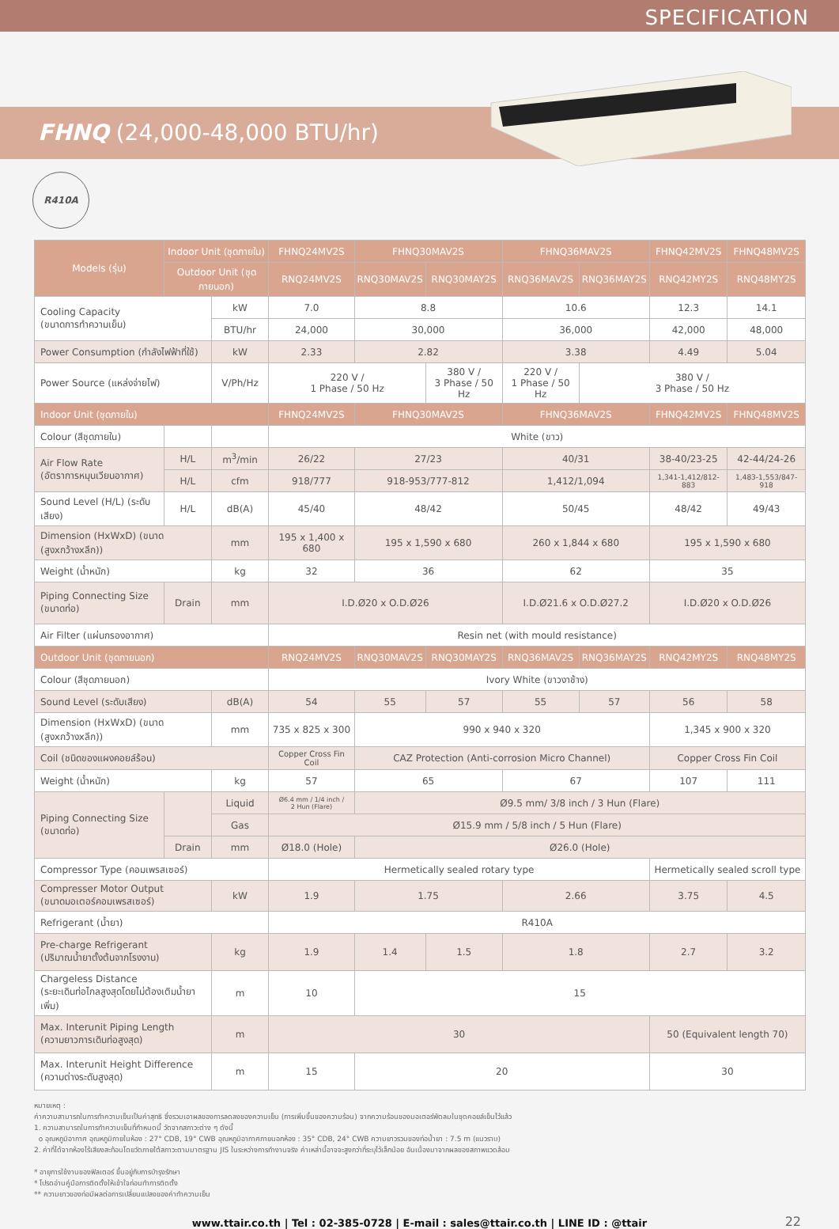SPECIFICATION
FHNQ (24,000-48,000 BTU/hr)
R410A
| Models (รุ่น) | Indoor Unit (ชุดภายใน) | | FHNQ24MV2S | FHNQ30MAV2S | | FHNQ36MAV2S | | FHNQ42MV2S | FHNQ48MV2S |
| --- | --- | --- | --- | --- | --- | --- | --- | --- | --- |
| | Outdoor Unit (ชุดภายนอก) | | RNQ24MV2S | RNQ30MAV2S | RNQ30MAY2S | RNQ36MAV2S | RNQ36MAY2S | RNQ42MY2S | RNQ48MY2S |
| Cooling Capacity (ขนาดการทำความเย็น) | | kW | 7.0 | 8.8 | | 10.6 | | 12.3 | 14.1 |
| | | BTU/hr | 24,000 | 30,000 | | 36,000 | | 42,000 | 48,000 |
| Power Consumption (กำลังไฟฟ้าที่ใช้) | | kW | 2.33 | 2.82 | | 3.38 | | 4.49 | 5.04 |
| Power Source (แหล่งจ่ายไฟ) | | V/Ph/Hz | 220 V / 1 Phase / 50 Hz | | 380 V / 3 Phase / 50 Hz | 220 V / 1 Phase / 50 Hz | 380 V / 3 Phase / 50 Hz | | |
| Indoor Unit (ชุดภายใน) | | | FHNQ24MV2S | FHNQ30MAV2S | | FHNQ36MAV2S | | FHNQ42MV2S | FHNQ48MV2S |
| Colour (สีชุดภายใน) | | | White (ขาว) | | | | | | |
| Air Flow Rate (อัตราการหมุนเวียนอากาศ) | H/L | m<sup>3</sup>/min | 26/22 | 27/23 | | 40/31 | | 38-40/23-25 | 42-44/24-26 |
| | H/L | cfm | 918/777 | 918-953/777-812 | | 1,412/1,094 | | 1,341-1,412/812-883 | 1,483-1,553/847-918 |
| Sound Level (H/L) (ระดับเสียง) | H/L | dB(A) | 45/40 | 48/42 | | 50/45 | | 48/42 | 49/43 |
| Dimension (HxWxD) (ขนาด (สูงxกว้างxลึก)) | | mm | 195 x 1,400 x 680 | 195 x 1,590 x 680 | | 260 x 1,844 x 680 | | 195 x 1,590 x 680 | |
| Weight (น้ำหนัก) | | kg | 32 | 36 | | 62 | | 35 | |
| Piping Connecting Size (ขนาดท่อ) | Drain | mm | I.D.Ø20 x O.D.Ø26 | | | I.D.Ø21.6 x O.D.Ø27.2 | | I.D.Ø20 x O.D.Ø26 | |
| Air Filter (แผ่นกรองอากาศ) | | | Resin net (with mould resistance) | | | | | | |
| Outdoor Unit (ชุดภายนอก) | | | RNQ24MV2S | RNQ30MAV2S | RNQ30MAY2S | RNQ36MAV2S | RNQ36MAY2S | RNQ42MY2S | RNQ48MY2S |
| Colour (สีชุดภายนอก) | | | Ivory White (ขาวงาช้าง) | | | | | | |
| Sound Level (ระดับเสียง) | | dB(A) | 54 | 55 | 57 | 55 | 57 | 56 | 58 |
| Dimension (HxWxD) (ขนาด (สูงxกว้างxลึก)) | | mm | 735 x 825 x 300 | 990 x 940 x 320 | | | | 1,345 x 900 x 320 | |
| Coil (ชนิดของแผงคอยล์ร้อน) | | | Copper Cross Fin Coil | CAZ Protection (Anti-corrosion Micro Channel) | | | | Copper Cross Fin Coil | |
| Weight (น้ำหนัก) | | kg | 57 | 65 | | 67 | | 107 | 111 |
| Piping Connecting Size (ขนาดท่อ) | | Liquid | Ø6.4 mm / 1/4 inch / 2 Hun (Flare) | Ø9.5 mm/ 3/8 inch / 3 Hun (Flare) | | | | | |
| | | Gas | Ø15.9 mm / 5/8 inch / 5 Hun (Flare) | | | | | | |
| | Drain | mm | Ø18.0 (Hole) | Ø26.0 (Hole) | | | | | |
| Compressor Type (คอมเพรสเซอร์) | | | Hermetically sealed rotary type | | | | | Hermetically sealed scroll type | |
| Compresser Motor Output (ขนาดมอเตอร์คอมเพรสเซอร์) | | kW | 1.9 | 1.75 | | 2.66 | | 3.75 | 4.5 |
| Refrigerant (น้ำยา) | | | R410A | | | | | | |
| Pre-charge Refrigerant (ปริมาณน้ำยาตั้งต้นจากโรงงาน) | | kg | 1.9 | 1.4 | 1.5 | 1.8 | | 2.7 | 3.2 |
| Chargeless Distance (ระยะเดินท่อไกลสูงสุดโดยไม่ต้องเติมน้ำยาเพิ่ม) | | m | 10 | 15 | | | | | |
| Max. Interunit Piping Length (ความยาวการเดินท่อสูงสุด) | | m | 30 | | | | | 50 (Equivalent length 70) | |
| Max. Interunit Height Difference (ความต่างระดับสูงสุด) | | m | 15 | 20 | | | | 30 | |
หมายเหตุ :
ค่าความสามารถในการทำความเย็นเป็นค่าสุทธิ ซึ่งรวมเอาผลของการลดลงของความเย็น (การเพิ่มขึ้นของความร้อน) จากความร้อนของมอเตอร์พัดลมในชุดคอยล์เย็นไว้แล้ว
1. ความสามารถในการทำความเย็นที่กำหนดนี้ วัดจากสภาวะต่าง ๆ ดังนี้
o อุณหภูมิอากาศ อุณหภูมิภายในห้อง : 27° CDB, 19° CWB อุณหภูมิอากาศภายนอกห้อง : 35° CDB, 24° CWB ความยาวรวมของท่อน้ำยา : 7.5 m (แนวราบ)
2. ค่าที่ได้จากห้องไร้เสียงสะท้อนโดยวัดภายใต้สภาวะตามมาตรฐาน JIS ในระหว่างการทำงานจริง ค่าเหล่านี้อาจจะสูงกว่าที่ระบุไว้เล็กน้อย อันเนื่องมาจากผลของสภาพแวดล้อม
* อายุการใช้งานของฟิลเตอร์ ขึ้นอยู่กับการบำรุงรักษา
* โปรดอ่านคู่มือการติดตั้งให้เข้าใจก่อนทำการติดตั้ง
** ความยาวของท่อมีผลต่อการเปลี่ยนแปลงของค่าทำความเย็น
www.ttair.co.th | Tel : 02-385-0728 | E-mail : sales@ttair.co.th | LINE ID : @ttair 22